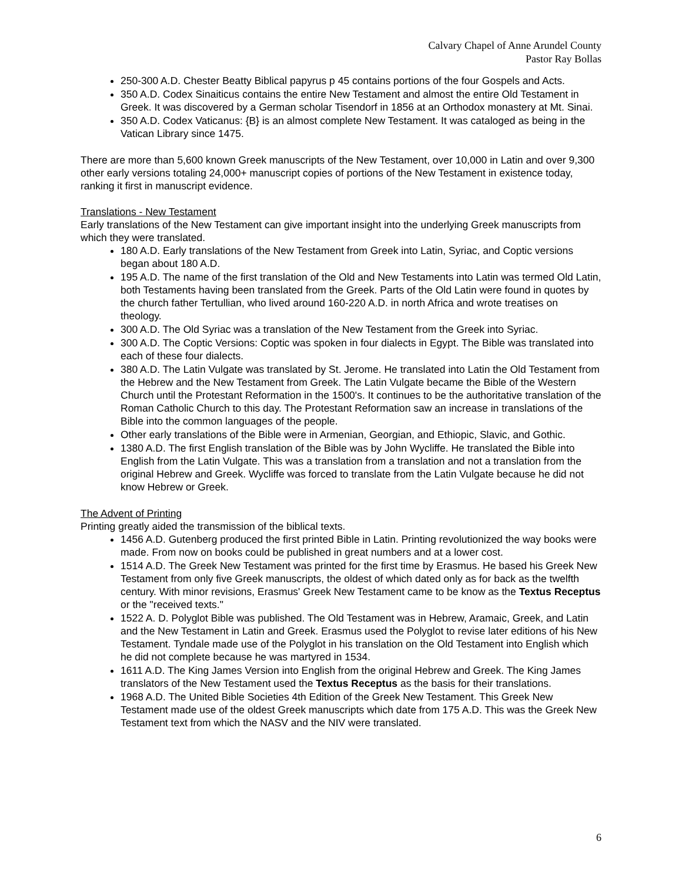Calvary Chapel of Anne Arundel County
Pastor Ray Bollas
250-300 A.D. Chester Beatty Biblical papyrus p 45 contains portions of the four Gospels and Acts.
350 A.D. Codex Sinaiticus contains the entire New Testament and almost the entire Old Testament in Greek. It was discovered by a German scholar Tisendorf in 1856 at an Orthodox monastery at Mt. Sinai.
350 A.D. Codex Vaticanus: {B} is an almost complete New Testament. It was cataloged as being in the Vatican Library since 1475.
There are more than 5,600 known Greek manuscripts of the New Testament, over 10,000 in Latin and over 9,300 other early versions totaling 24,000+ manuscript copies of portions of the New Testament in existence today, ranking it first in manuscript evidence.
Translations - New Testament
Early translations of the New Testament can give important insight into the underlying Greek manuscripts from which they were translated.
180 A.D. Early translations of the New Testament from Greek into Latin, Syriac, and Coptic versions began about 180 A.D.
195 A.D. The name of the first translation of the Old and New Testaments into Latin was termed Old Latin, both Testaments having been translated from the Greek. Parts of the Old Latin were found in quotes by the church father Tertullian, who lived around 160-220 A.D. in north Africa and wrote treatises on theology.
300 A.D. The Old Syriac was a translation of the New Testament from the Greek into Syriac.
300 A.D. The Coptic Versions: Coptic was spoken in four dialects in Egypt. The Bible was translated into each of these four dialects.
380 A.D. The Latin Vulgate was translated by St. Jerome. He translated into Latin the Old Testament from the Hebrew and the New Testament from Greek. The Latin Vulgate became the Bible of the Western Church until the Protestant Reformation in the 1500's. It continues to be the authoritative translation of the Roman Catholic Church to this day. The Protestant Reformation saw an increase in translations of the Bible into the common languages of the people.
Other early translations of the Bible were in Armenian, Georgian, and Ethiopic, Slavic, and Gothic.
1380 A.D. The first English translation of the Bible was by John Wycliffe. He translated the Bible into English from the Latin Vulgate. This was a translation from a translation and not a translation from the original Hebrew and Greek. Wycliffe was forced to translate from the Latin Vulgate because he did not know Hebrew or Greek.
The Advent of Printing
Printing greatly aided the transmission of the biblical texts.
1456 A.D. Gutenberg produced the first printed Bible in Latin. Printing revolutionized the way books were made. From now on books could be published in great numbers and at a lower cost.
1514 A.D. The Greek New Testament was printed for the first time by Erasmus. He based his Greek New Testament from only five Greek manuscripts, the oldest of which dated only as for back as the twelfth century. With minor revisions, Erasmus' Greek New Testament came to be know as the Textus Receptus or the "received texts."
1522 A. D. Polyglot Bible was published. The Old Testament was in Hebrew, Aramaic, Greek, and Latin and the New Testament in Latin and Greek. Erasmus used the Polyglot to revise later editions of his New Testament. Tyndale made use of the Polyglot in his translation on the Old Testament into English which he did not complete because he was martyred in 1534.
1611 A.D. The King James Version into English from the original Hebrew and Greek. The King James translators of the New Testament used the Textus Receptus as the basis for their translations.
1968 A.D. The United Bible Societies 4th Edition of the Greek New Testament. This Greek New Testament made use of the oldest Greek manuscripts which date from 175 A.D. This was the Greek New Testament text from which the NASV and the NIV were translated.
6